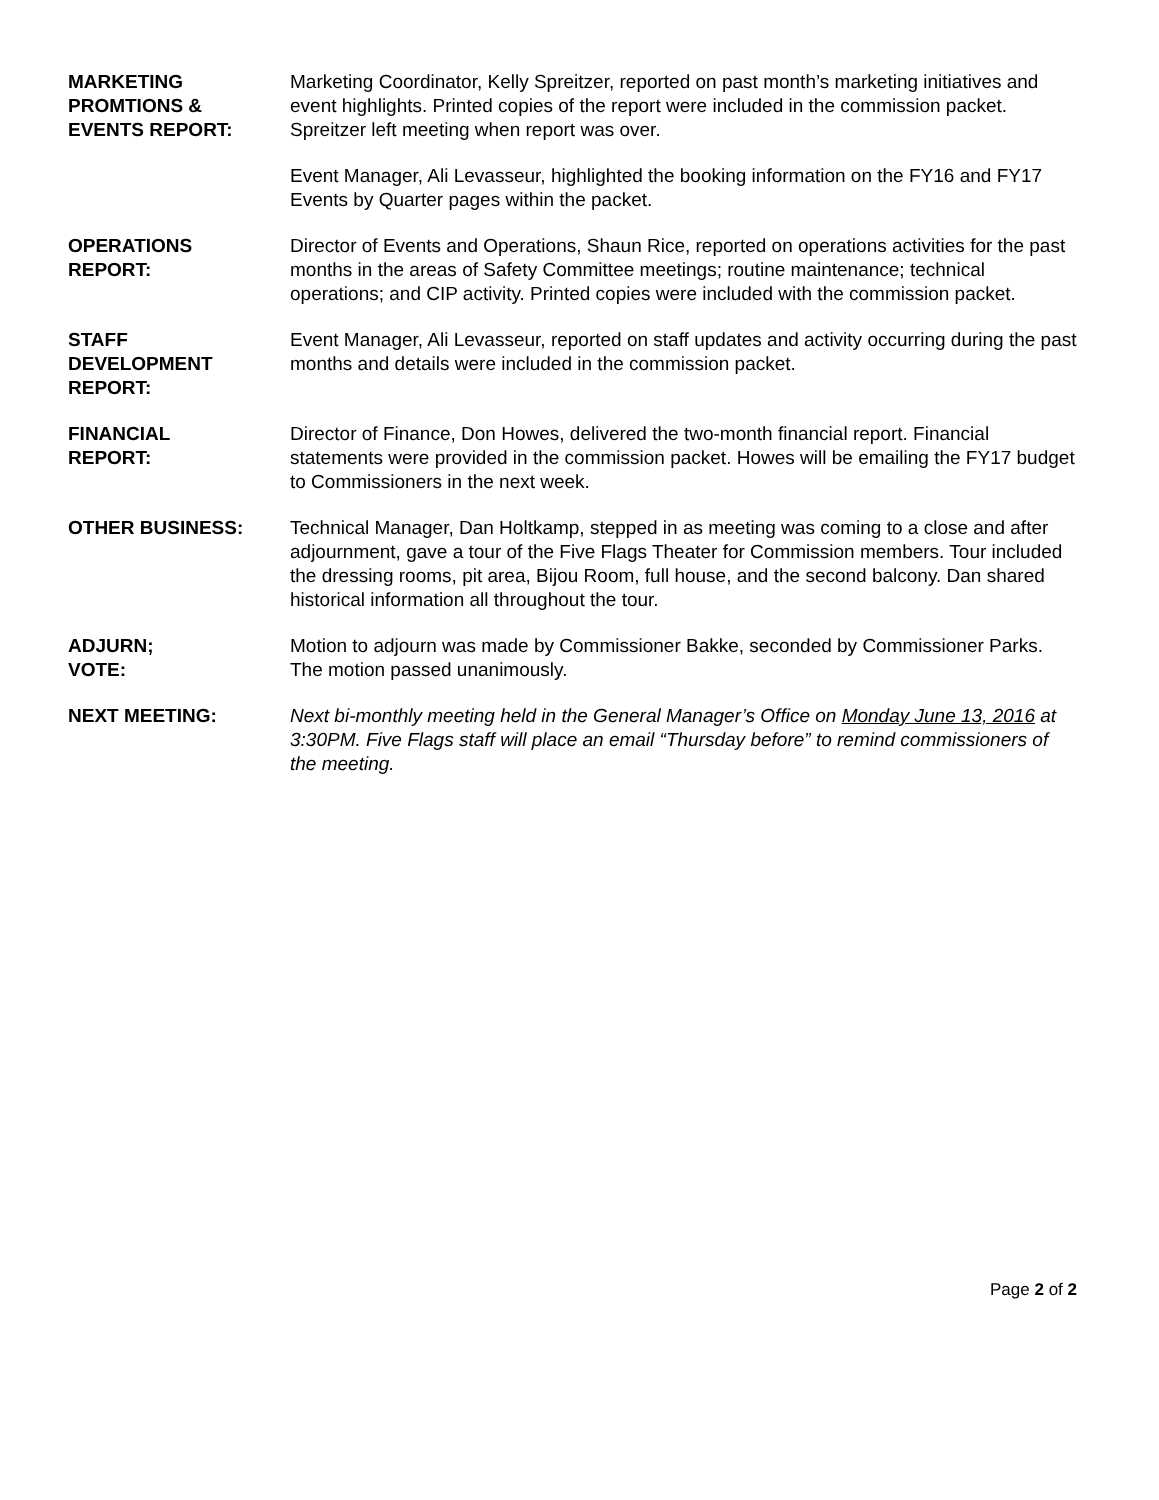MARKETING
PROMTIONS &
EVENTS REPORT:
Marketing Coordinator, Kelly Spreitzer, reported on past month’s marketing initiatives and event highlights. Printed copies of the report were included in the commission packet. Spreitzer left meeting when report was over.
Event Manager, Ali Levasseur, highlighted the booking information on the FY16 and FY17 Events by Quarter pages within the packet.
OPERATIONS
REPORT:
Director of Events and Operations, Shaun Rice, reported on operations activities for the past months in the areas of Safety Committee meetings; routine maintenance; technical operations; and CIP activity. Printed copies were included with the commission packet.
STAFF
DEVELOPMENT
REPORT:
Event Manager, Ali Levasseur, reported on staff updates and activity occurring during the past months and details were included in the commission packet.
FINANCIAL
REPORT:
Director of Finance, Don Howes, delivered the two-month financial report. Financial statements were provided in the commission packet. Howes will be emailing the FY17 budget to Commissioners in the next week.
OTHER BUSINESS: Technical Manager, Dan Holtkamp, stepped in as meeting was coming to a close and after adjournment, gave a tour of the Five Flags Theater for Commission members. Tour included the dressing rooms, pit area, Bijou Room, full house, and the second balcony. Dan shared historical information all throughout the tour.
ADJURN;
VOTE:
Motion to adjourn was made by Commissioner Bakke, seconded by Commissioner Parks. The motion passed unanimously.
NEXT MEETING: Next bi-monthly meeting held in the General Manager’s Office on Monday June 13, 2016 at 3:30PM. Five Flags staff will place an email “Thursday before” to remind commissioners of the meeting.
Page 2 of 2